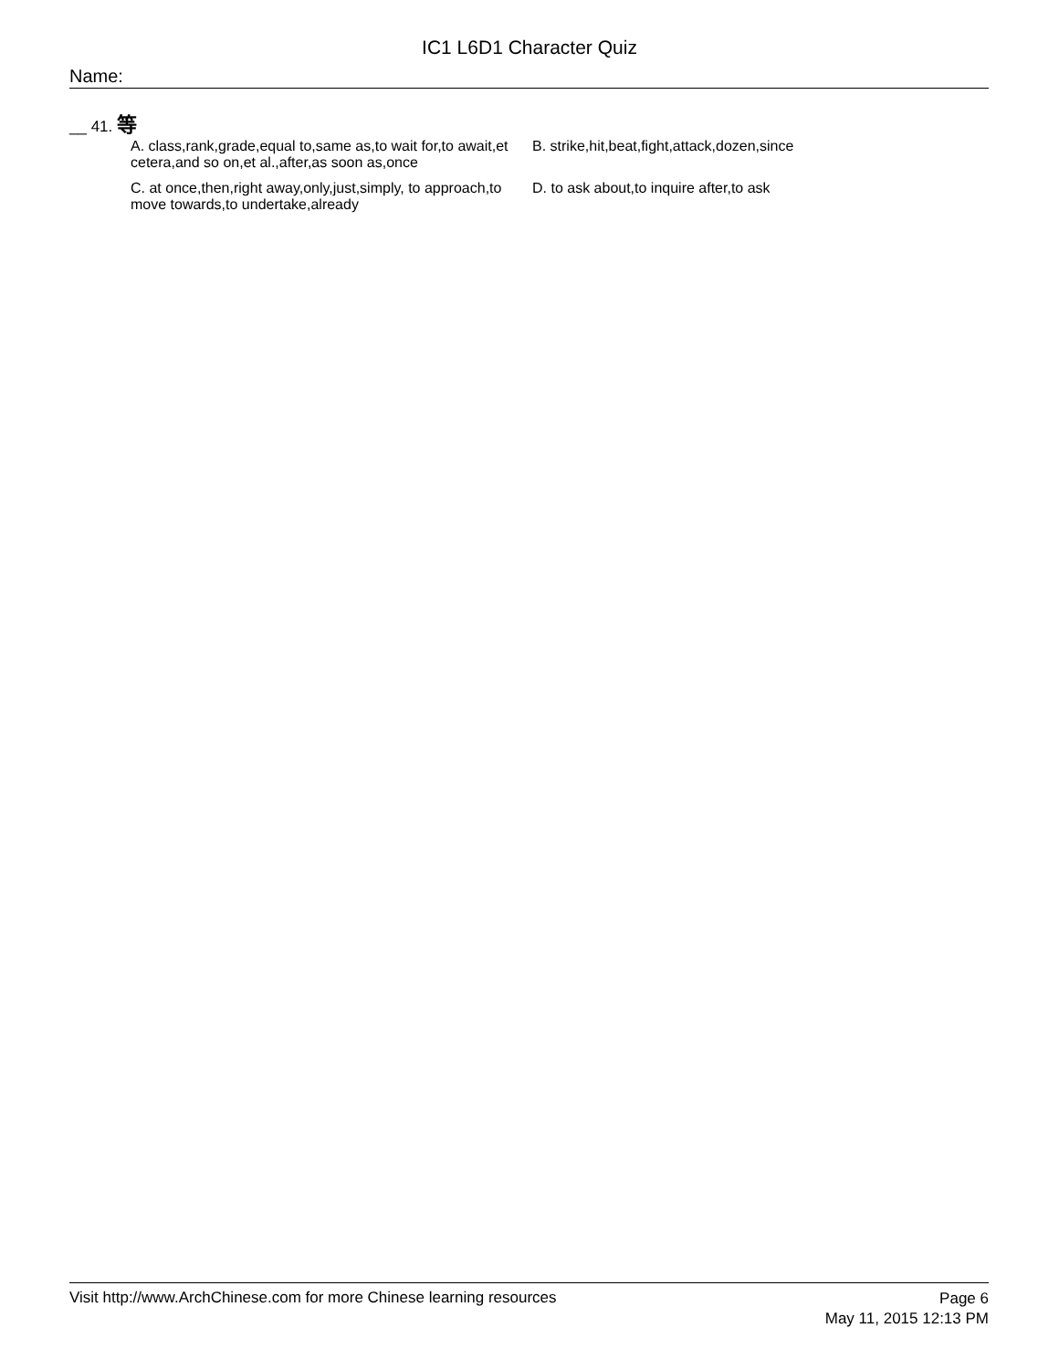IC1 L6D1 Character Quiz
Name:
__ 41. 等
A. class,rank,grade,equal to,same as,to wait for,to await,et cetera,and so on,et al.,after,as soon as,once
B. strike,hit,beat,fight,attack,dozen,since
C. at once,then,right away,only,just,simply, to approach,to move towards,to undertake,already
D. to ask about,to inquire after,to ask
Visit http://www.ArchChinese.com for more Chinese learning resources
Page 6
May 11, 2015 12:13 PM